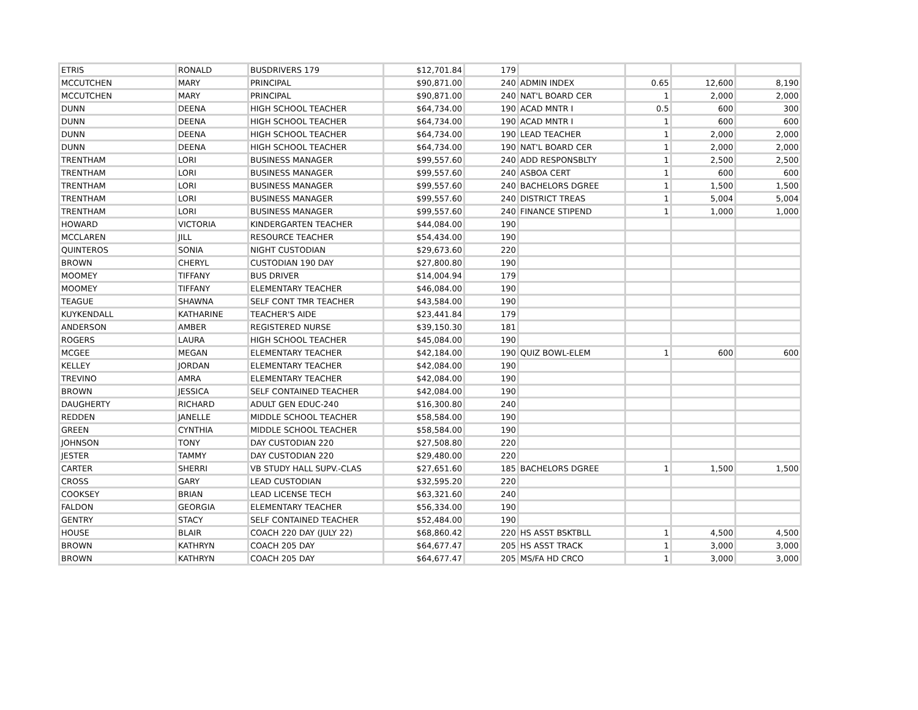| ETRIS | RONALD | BUSDRIVERS 179 | $12,701.84 | 179 | | | | |
| MCCUTCHEN | MARY | PRINCIPAL | $90,871.00 | 240 | ADMIN INDEX | 0.65 | 12,600 | 8,190 |
| MCCUTCHEN | MARY | PRINCIPAL | $90,871.00 | 240 | NAT'L BOARD CER | 1 | 2,000 | 2,000 |
| DUNN | DEENA | HIGH SCHOOL TEACHER | $64,734.00 | 190 | ACAD MNTR I | 0.5 | 600 | 300 |
| DUNN | DEENA | HIGH SCHOOL TEACHER | $64,734.00 | 190 | ACAD MNTR I | 1 | 600 | 600 |
| DUNN | DEENA | HIGH SCHOOL TEACHER | $64,734.00 | 190 | LEAD TEACHER | 1 | 2,000 | 2,000 |
| DUNN | DEENA | HIGH SCHOOL TEACHER | $64,734.00 | 190 | NAT'L BOARD CER | 1 | 2,000 | 2,000 |
| TRENTHAM | LORI | BUSINESS MANAGER | $99,557.60 | 240 | ADD RESPONSBLTY | 1 | 2,500 | 2,500 |
| TRENTHAM | LORI | BUSINESS MANAGER | $99,557.60 | 240 | ASBOA CERT | 1 | 600 | 600 |
| TRENTHAM | LORI | BUSINESS MANAGER | $99,557.60 | 240 | BACHELORS DGREE | 1 | 1,500 | 1,500 |
| TRENTHAM | LORI | BUSINESS MANAGER | $99,557.60 | 240 | DISTRICT TREAS | 1 | 5,004 | 5,004 |
| TRENTHAM | LORI | BUSINESS MANAGER | $99,557.60 | 240 | FINANCE STIPEND | 1 | 1,000 | 1,000 |
| HOWARD | VICTORIA | KINDERGARTEN TEACHER | $44,084.00 | 190 | | | | |
| MCCLAREN | JILL | RESOURCE TEACHER | $54,434.00 | 190 | | | | |
| QUINTEROS | SONIA | NIGHT CUSTODIAN | $29,673.60 | 220 | | | | |
| BROWN | CHERYL | CUSTODIAN 190 DAY | $27,800.80 | 190 | | | | |
| MOOMEY | TIFFANY | BUS DRIVER | $14,004.94 | 179 | | | | |
| MOOMEY | TIFFANY | ELEMENTARY TEACHER | $46,084.00 | 190 | | | | |
| TEAGUE | SHAWNA | SELF CONT TMR TEACHER | $43,584.00 | 190 | | | | |
| KUYKENDALL | KATHARINE | TEACHER'S AIDE | $23,441.84 | 179 | | | | |
| ANDERSON | AMBER | REGISTERED NURSE | $39,150.30 | 181 | | | | |
| ROGERS | LAURA | HIGH SCHOOL TEACHER | $45,084.00 | 190 | | | | |
| MCGEE | MEGAN | ELEMENTARY TEACHER | $42,184.00 | 190 | QUIZ BOWL-ELEM | 1 | 600 | 600 |
| KELLEY | JORDAN | ELEMENTARY TEACHER | $42,084.00 | 190 | | | | |
| TREVINO | AMRA | ELEMENTARY TEACHER | $42,084.00 | 190 | | | | |
| BROWN | JESSICA | SELF CONTAINED TEACHER | $42,084.00 | 190 | | | | |
| DAUGHERTY | RICHARD | ADULT GEN EDUC-240 | $16,300.80 | 240 | | | | |
| REDDEN | JANELLE | MIDDLE SCHOOL TEACHER | $58,584.00 | 190 | | | | |
| GREEN | CYNTHIA | MIDDLE SCHOOL TEACHER | $58,584.00 | 190 | | | | |
| JOHNSON | TONY | DAY CUSTODIAN 220 | $27,508.80 | 220 | | | | |
| JESTER | TAMMY | DAY CUSTODIAN 220 | $29,480.00 | 220 | | | | |
| CARTER | SHERRI | VB STUDY HALL SUPV.-CLAS | $27,651.60 | 185 | BACHELORS DGREE | 1 | 1,500 | 1,500 |
| CROSS | GARY | LEAD CUSTODIAN | $32,595.20 | 220 | | | | |
| COOKSEY | BRIAN | LEAD LICENSE TECH | $63,321.60 | 240 | | | | |
| FALDON | GEORGIA | ELEMENTARY TEACHER | $56,334.00 | 190 | | | | |
| GENTRY | STACY | SELF CONTAINED TEACHER | $52,484.00 | 190 | | | | |
| HOUSE | BLAIR | COACH 220 DAY (JULY 22) | $68,860.42 | 220 | HS ASST BSKTBLL | 1 | 4,500 | 4,500 |
| BROWN | KATHRYN | COACH 205 DAY | $64,677.47 | 205 | HS ASST TRACK | 1 | 3,000 | 3,000 |
| BROWN | KATHRYN | COACH 205 DAY | $64,677.47 | 205 | MS/FA HD CRCO | 1 | 3,000 | 3,000 |